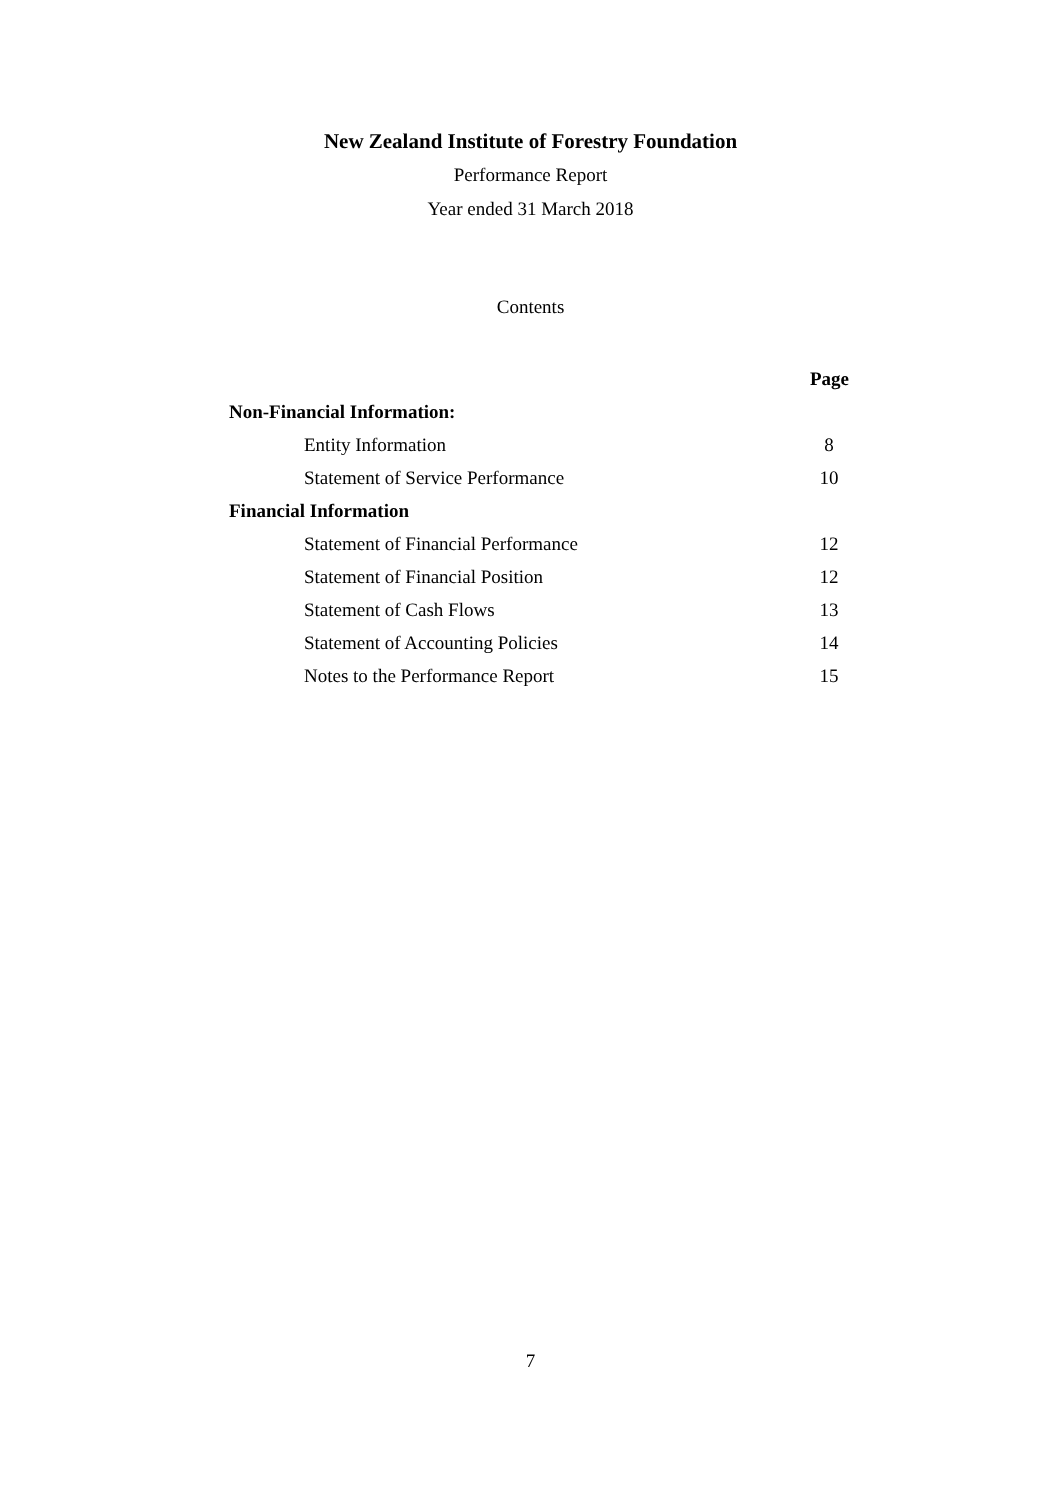New Zealand Institute of Forestry Foundation
Performance Report
Year ended 31 March 2018
Contents
| | Page |
| Non-Financial Information: | |
| Entity Information | 8 |
| Statement of Service Performance | 10 |
| Financial Information | |
| Statement of Financial Performance | 12 |
| Statement of Financial Position | 12 |
| Statement of Cash Flows | 13 |
| Statement of Accounting Policies | 14 |
| Notes to the Performance Report | 15 |
7